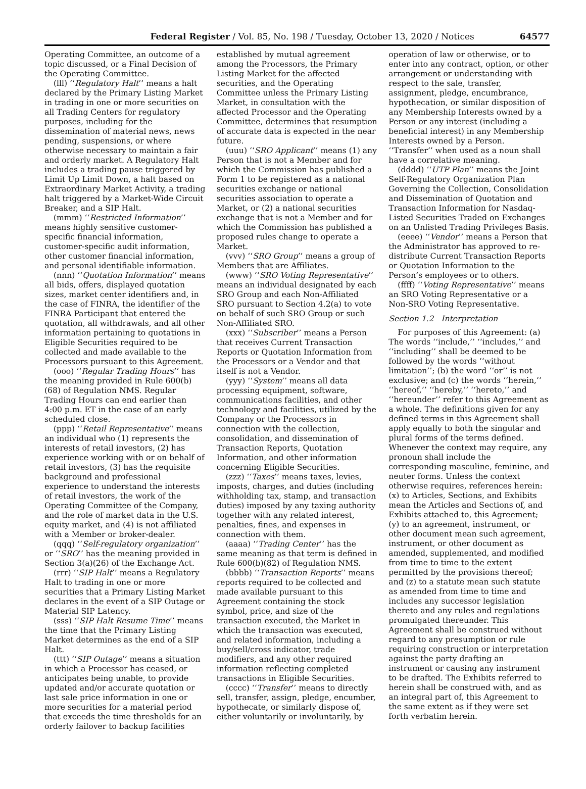Federal Register / Vol. 85, No. 198 / Tuesday, October 13, 2020 / Notices 64577
Operating Committee, an outcome of a topic discussed, or a Final Decision of the Operating Committee.
(lll) ‘‘Regulatory Halt’’ means a halt declared by the Primary Listing Market in trading in one or more securities on all Trading Centers for regulatory purposes, including for the dissemination of material news, news pending, suspensions, or where otherwise necessary to maintain a fair and orderly market. A Regulatory Halt includes a trading pause triggered by Limit Up Limit Down, a halt based on Extraordinary Market Activity, a trading halt triggered by a Market-Wide Circuit Breaker, and a SIP Halt.
(mmm) ‘‘Restricted Information’’ means highly sensitive customer-specific financial information, customer-specific audit information, other customer financial information, and personal identifiable information.
(nnn) ‘‘Quotation Information’’ means all bids, offers, displayed quotation sizes, market center identifiers and, in the case of FINRA, the identifier of the FINRA Participant that entered the quotation, all withdrawals, and all other information pertaining to quotations in Eligible Securities required to be collected and made available to the Processors pursuant to this Agreement.
(ooo) ‘‘Regular Trading Hours’’ has the meaning provided in Rule 600(b)(68) of Regulation NMS. Regular Trading Hours can end earlier than 4:00 p.m. ET in the case of an early scheduled close.
(ppp) ‘‘Retail Representative’’ means an individual who (1) represents the interests of retail investors, (2) has experience working with or on behalf of retail investors, (3) has the requisite background and professional experience to understand the interests of retail investors, the work of the Operating Committee of the Company, and the role of market data in the U.S. equity market, and (4) is not affiliated with a Member or broker-dealer.
(qqq) ‘‘Self-regulatory organization’’ or ‘‘SRO’’ has the meaning provided in Section 3(a)(26) of the Exchange Act.
(rrr) ‘‘SIP Halt’’ means a Regulatory Halt to trading in one or more securities that a Primary Listing Market declares in the event of a SIP Outage or Material SIP Latency.
(sss) ‘‘SIP Halt Resume Time’’ means the time that the Primary Listing Market determines as the end of a SIP Halt.
(ttt) ‘‘SIP Outage’’ means a situation in which a Processor has ceased, or anticipates being unable, to provide updated and/or accurate quotation or last sale price information in one or more securities for a material period that exceeds the time thresholds for an orderly failover to backup facilities
established by mutual agreement among the Processors, the Primary Listing Market for the affected securities, and the Operating Committee unless the Primary Listing Market, in consultation with the affected Processor and the Operating Committee, determines that resumption of accurate data is expected in the near future.
(uuu) ‘‘SRO Applicant’’ means (1) any Person that is not a Member and for which the Commission has published a Form 1 to be registered as a national securities exchange or national securities association to operate a Market, or (2) a national securities exchange that is not a Member and for which the Commission has published a proposed rules change to operate a Market.
(vvv) ‘‘SRO Group’’ means a group of Members that are Affiliates.
(www) ‘‘SRO Voting Representative’’ means an individual designated by each SRO Group and each Non-Affiliated SRO pursuant to Section 4.2(a) to vote on behalf of such SRO Group or such Non-Affiliated SRO.
(xxx) ‘‘Subscriber’’ means a Person that receives Current Transaction Reports or Quotation Information from the Processors or a Vendor and that itself is not a Vendor.
(yyy) ‘‘System’’ means all data processing equipment, software, communications facilities, and other technology and facilities, utilized by the Company or the Processors in connection with the collection, consolidation, and dissemination of Transaction Reports, Quotation Information, and other information concerning Eligible Securities.
(zzz) ‘‘Taxes’’ means taxes, levies, imposts, charges, and duties (including withholding tax, stamp, and transaction duties) imposed by any taxing authority together with any related interest, penalties, fines, and expenses in connection with them.
(aaaa) ‘‘Trading Center’’ has the same meaning as that term is defined in Rule 600(b)(82) of Regulation NMS.
(bbbb) ‘‘Transaction Reports’’ means reports required to be collected and made available pursuant to this Agreement containing the stock symbol, price, and size of the transaction executed, the Market in which the transaction was executed, and related information, including a buy/sell/cross indicator, trade modifiers, and any other required information reflecting completed transactions in Eligible Securities.
(cccc) ‘‘Transfer’’ means to directly sell, transfer, assign, pledge, encumber, hypothecate, or similarly dispose of, either voluntarily or involuntarily, by
operation of law or otherwise, or to enter into any contract, option, or other arrangement or understanding with respect to the sale, transfer, assignment, pledge, encumbrance, hypothecation, or similar disposition of any Membership Interests owned by a Person or any interest (including a beneficial interest) in any Membership Interests owned by a Person. ‘‘Transfer’’ when used as a noun shall have a correlative meaning.
(dddd) ‘‘UTP Plan’’ means the Joint Self-Regulatory Organization Plan Governing the Collection, Consolidation and Dissemination of Quotation and Transaction Information for Nasdaq-Listed Securities Traded on Exchanges on an Unlisted Trading Privileges Basis.
(eeee) ‘‘Vendor’’ means a Person that the Administrator has approved to re-distribute Current Transaction Reports or Quotation Information to the Person’s employees or to others.
(ffff) ‘‘Voting Representative’’ means an SRO Voting Representative or a Non-SRO Voting Representative.
Section 1.2 Interpretation
For purposes of this Agreement: (a) The words ‘‘include,’’ ‘‘includes,’’ and ‘‘including’’ shall be deemed to be followed by the words ‘‘without limitation’’; (b) the word ‘‘or’’ is not exclusive; and (c) the words ‘‘herein,’’ ‘‘hereof,’’ ‘‘hereby,’’ ‘‘hereto,’’ and ‘‘hereunder’’ refer to this Agreement as a whole. The definitions given for any defined terms in this Agreement shall apply equally to both the singular and plural forms of the terms defined. Whenever the context may require, any pronoun shall include the corresponding masculine, feminine, and neuter forms. Unless the context otherwise requires, references herein: (x) to Articles, Sections, and Exhibits mean the Articles and Sections of, and Exhibits attached to, this Agreement; (y) to an agreement, instrument, or other document mean such agreement, instrument, or other document as amended, supplemented, and modified from time to time to the extent permitted by the provisions thereof; and (z) to a statute mean such statute as amended from time to time and includes any successor legislation thereto and any rules and regulations promulgated thereunder. This Agreement shall be construed without regard to any presumption or rule requiring construction or interpretation against the party drafting an instrument or causing any instrument to be drafted. The Exhibits referred to herein shall be construed with, and as an integral part of, this Agreement to the same extent as if they were set forth verbatim herein.